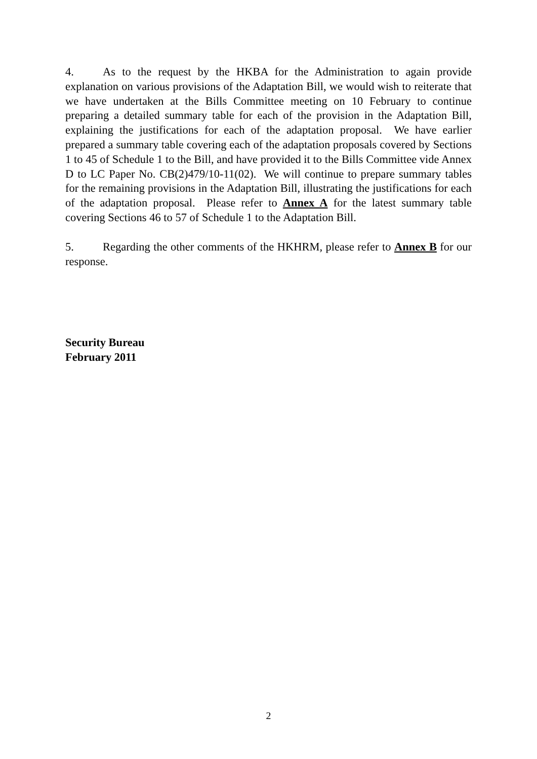4. As to the request by the HKBA for the Administration to again provide explanation on various provisions of the Adaptation Bill, we would wish to reiterate that we have undertaken at the Bills Committee meeting on 10 February to continue preparing a detailed summary table for each of the provision in the Adaptation Bill, explaining the justifications for each of the adaptation proposal. We have earlier prepared a summary table covering each of the adaptation proposals covered by Sections 1 to 45 of Schedule 1 to the Bill, and have provided it to the Bills Committee vide Annex D to LC Paper No. CB(2)479/10-11(02). We will continue to prepare summary tables for the remaining provisions in the Adaptation Bill, illustrating the justifications for each of the adaptation proposal. Please refer to Annex A for the latest summary table covering Sections 46 to 57 of Schedule 1 to the Adaptation Bill.
5. Regarding the other comments of the HKHRM, please refer to Annex B for our response.
Security Bureau
February 2011
2